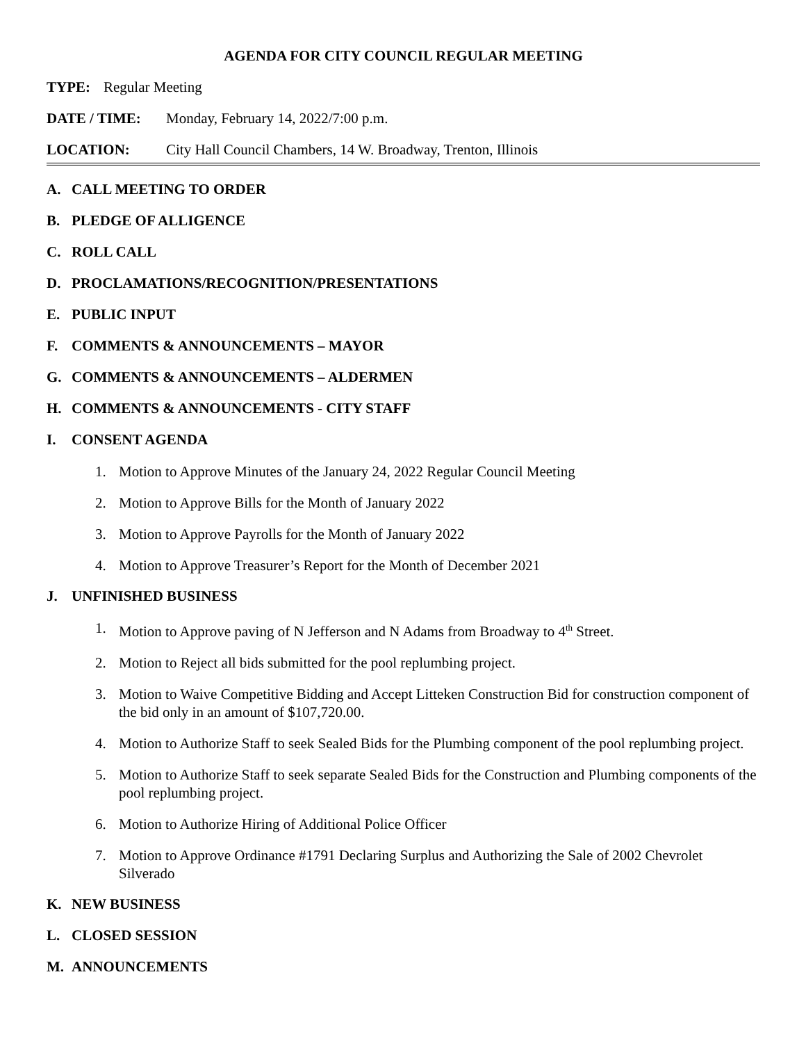AGENDA FOR CITY COUNCIL REGULAR MEETING
TYPE: Regular Meeting
DATE / TIME: Monday, February 14, 2022/7:00 p.m.
LOCATION: City Hall Council Chambers, 14 W. Broadway, Trenton, Illinois
A. CALL MEETING TO ORDER
B. PLEDGE OF ALLIGENCE
C. ROLL CALL
D. PROCLAMATIONS/RECOGNITION/PRESENTATIONS
E. PUBLIC INPUT
F. COMMENTS & ANNOUNCEMENTS – MAYOR
G. COMMENTS & ANNOUNCEMENTS – ALDERMEN
H. COMMENTS & ANNOUNCEMENTS - CITY STAFF
I. CONSENT AGENDA
1. Motion to Approve Minutes of the January 24, 2022 Regular Council Meeting
2. Motion to Approve Bills for the Month of January 2022
3. Motion to Approve Payrolls for the Month of January 2022
4. Motion to Approve Treasurer’s Report for the Month of December 2021
J. UNFINISHED BUSINESS
1. Motion to Approve paving of N Jefferson and N Adams from Broadway to 4<sup>th</sup> Street.
2. Motion to Reject all bids submitted for the pool replumbing project.
3. Motion to Waive Competitive Bidding and Accept Litteken Construction Bid for construction component of the bid only in an amount of $107,720.00.
4. Motion to Authorize Staff to seek Sealed Bids for the Plumbing component of the pool replumbing project.
5. Motion to Authorize Staff to seek separate Sealed Bids for the Construction and Plumbing components of the pool replumbing project.
6. Motion to Authorize Hiring of Additional Police Officer
7. Motion to Approve Ordinance #1791 Declaring Surplus and Authorizing the Sale of 2002 Chevrolet Silverado
K. NEW BUSINESS
L. CLOSED SESSION
M. ANNOUNCEMENTS